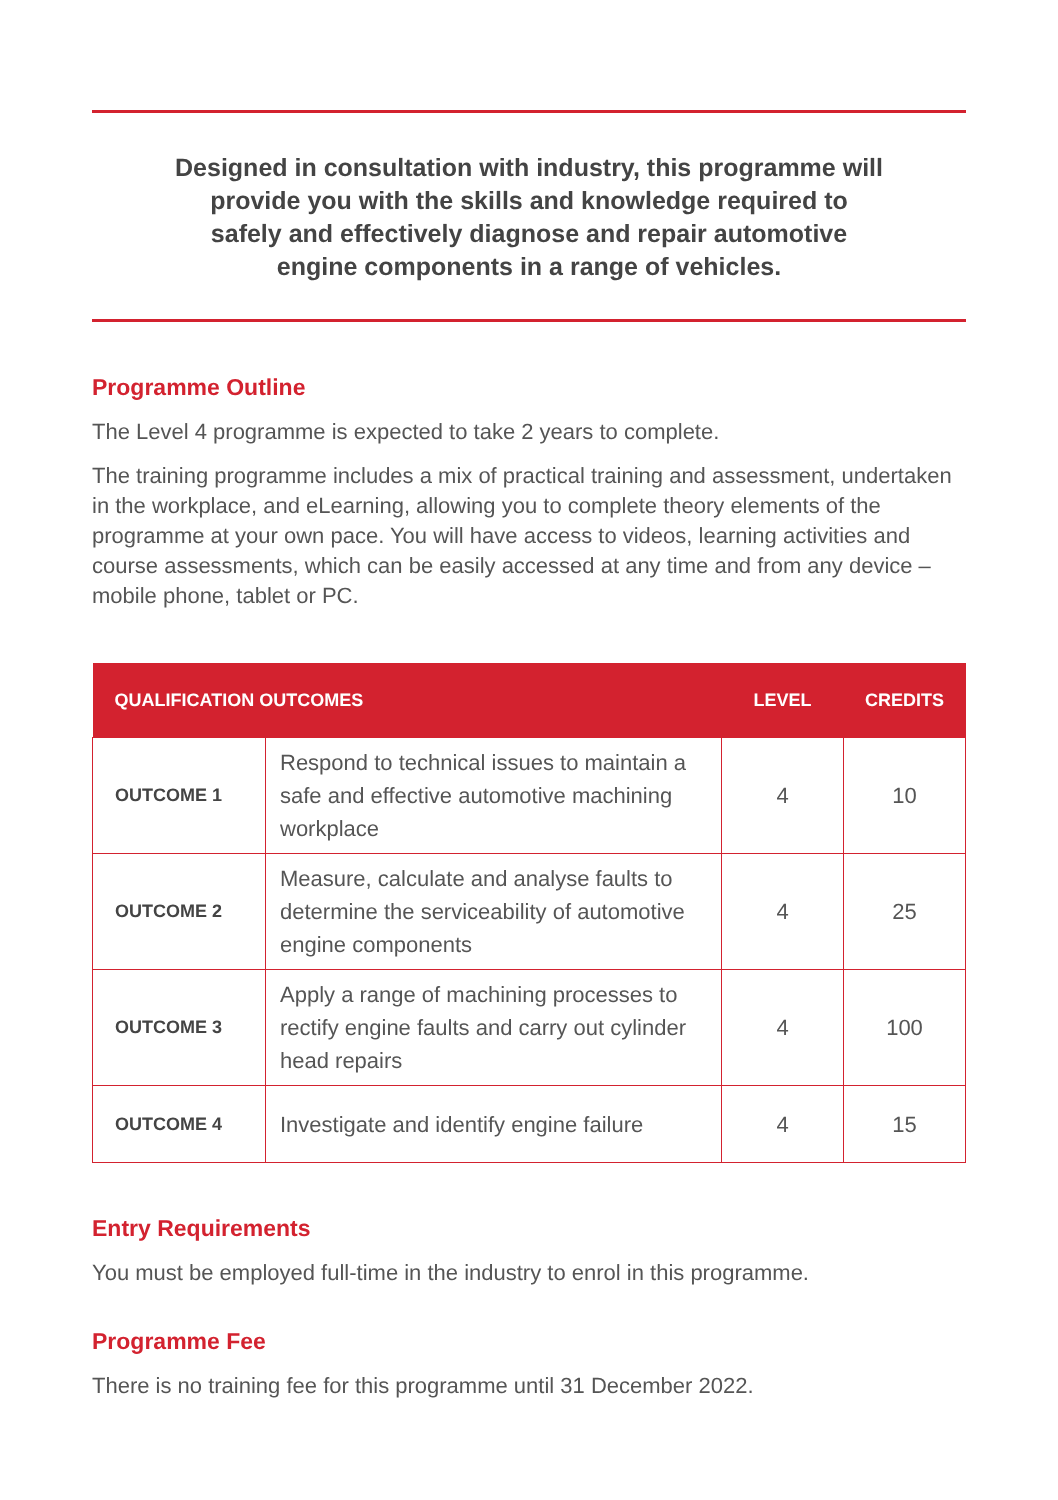Designed in consultation with industry, this programme will provide you with the skills and knowledge required to safely and effectively diagnose and repair automotive engine components in a range of vehicles.
Programme Outline
The Level 4 programme is expected to take 2 years to complete.
The training programme includes a mix of practical training and assessment, undertaken in the workplace, and eLearning, allowing you to complete theory elements of the programme at your own pace. You will have access to videos, learning activities and course assessments, which can be easily accessed at any time and from any device – mobile phone, tablet or PC.
| QUALIFICATION OUTCOMES | | LEVEL | CREDITS |
| --- | --- | --- | --- |
| OUTCOME 1 | Respond to technical issues to maintain a safe and effective automotive machining workplace | 4 | 10 |
| OUTCOME 2 | Measure, calculate and analyse faults to determine the serviceability of automotive engine components | 4 | 25 |
| OUTCOME 3 | Apply a range of machining processes to rectify engine faults and carry out cylinder head repairs | 4 | 100 |
| OUTCOME 4 | Investigate and identify engine failure | 4 | 15 |
Entry Requirements
You must be employed full-time in the industry to enrol in this programme.
Programme Fee
There is no training fee for this programme until 31 December 2022.